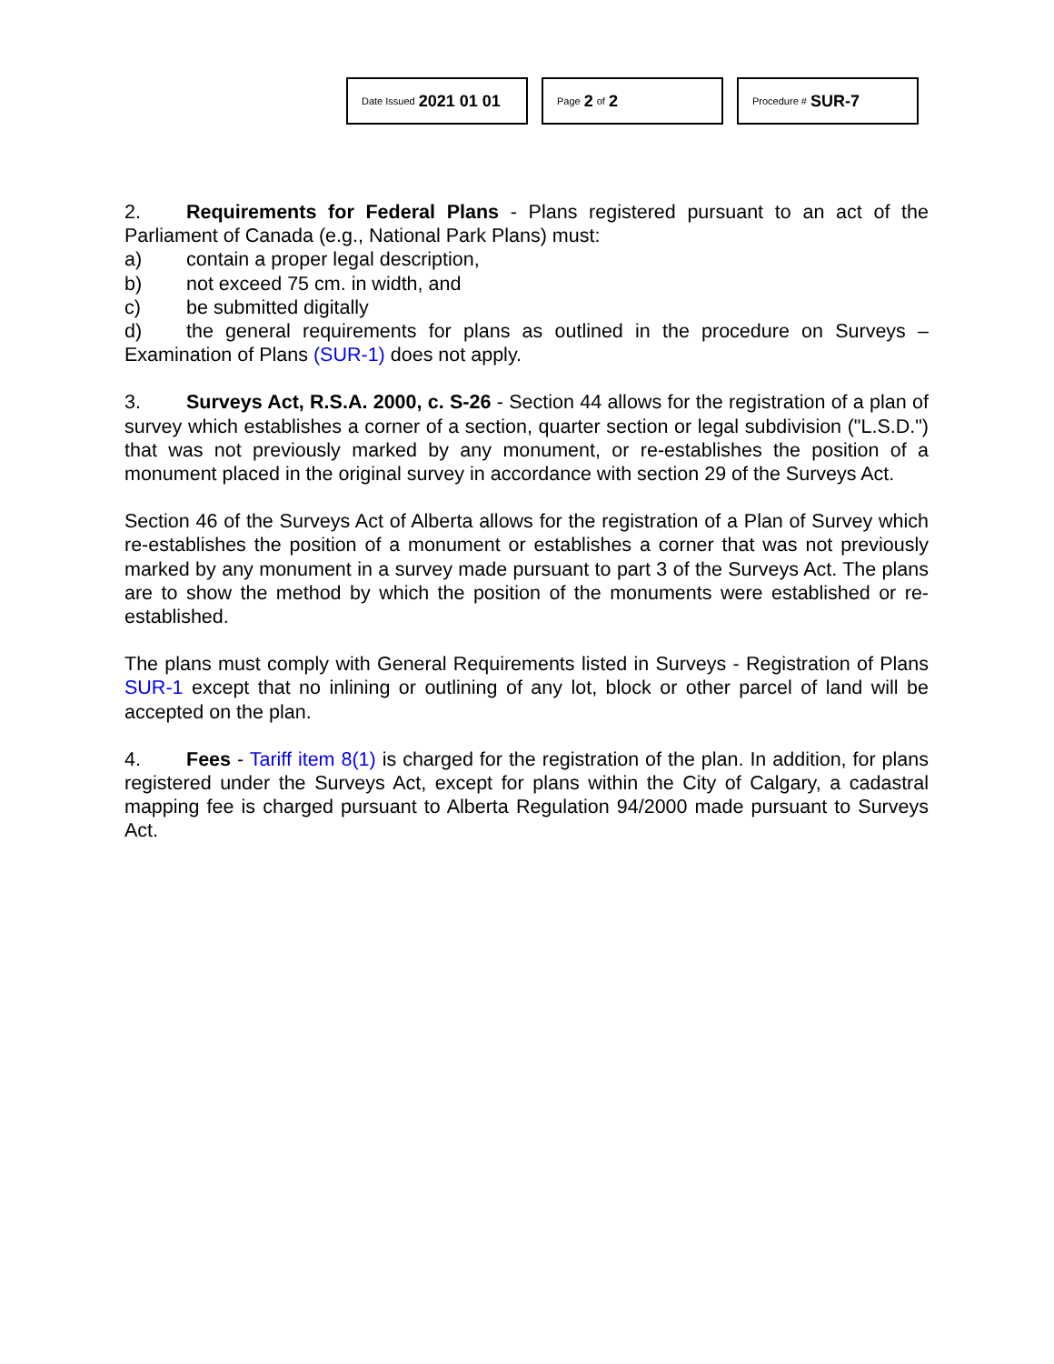Date Issued 2021 01 01
Page 2 of 2
Procedure # SUR-7
2. Requirements for Federal Plans - Plans registered pursuant to an act of the Parliament of Canada (e.g., National Park Plans) must:
a) contain a proper legal description,
b) not exceed 75 cm. in width, and
c) be submitted digitally
d) the general requirements for plans as outlined in the procedure on Surveys – Examination of Plans (SUR-1) does not apply.
3. Surveys Act, R.S.A. 2000, c. S-26 - Section 44 allows for the registration of a plan of survey which establishes a corner of a section, quarter section or legal subdivision ("L.S.D.") that was not previously marked by any monument, or re-establishes the position of a monument placed in the original survey in accordance with section 29 of the Surveys Act.
Section 46 of the Surveys Act of Alberta allows for the registration of a Plan of Survey which re-establishes the position of a monument or establishes a corner that was not previously marked by any monument in a survey made pursuant to part 3 of the Surveys Act. The plans are to show the method by which the position of the monuments were established or re-established.
The plans must comply with General Requirements listed in Surveys - Registration of Plans SUR-1 except that no inlining or outlining of any lot, block or other parcel of land will be accepted on the plan.
4. Fees - Tariff item 8(1) is charged for the registration of the plan. In addition, for plans registered under the Surveys Act, except for plans within the City of Calgary, a cadastral mapping fee is charged pursuant to Alberta Regulation 94/2000 made pursuant to Surveys Act.